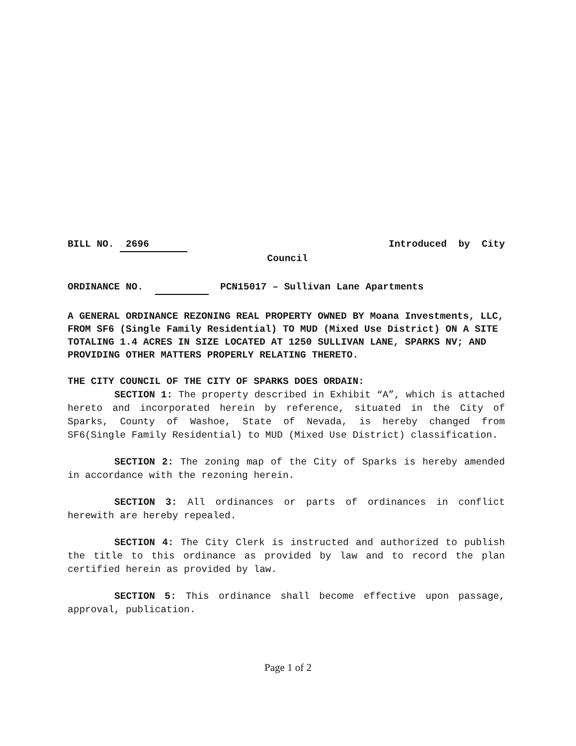BILL NO. 2696 Introduced by City
Council
ORDINANCE NO. PCN15017 – Sullivan Lane Apartments
A GENERAL ORDINANCE REZONING REAL PROPERTY OWNED BY Moana Investments, LLC, FROM SF6 (Single Family Residential) TO MUD (Mixed Use District) ON A SITE TOTALING 1.4 ACRES IN SIZE LOCATED AT 1250 SULLIVAN LANE, SPARKS NV; AND PROVIDING OTHER MATTERS PROPERLY RELATING THERETO.
THE CITY COUNCIL OF THE CITY OF SPARKS DOES ORDAIN:
SECTION 1: The property described in Exhibit “A”, which is attached hereto and incorporated herein by reference, situated in the City of Sparks, County of Washoe, State of Nevada, is hereby changed from SF6(Single Family Residential) to MUD (Mixed Use District) classification.
SECTION 2: The zoning map of the City of Sparks is hereby amended in accordance with the rezoning herein.
SECTION 3: All ordinances or parts of ordinances in conflict herewith are hereby repealed.
SECTION 4: The City Clerk is instructed and authorized to publish the title to this ordinance as provided by law and to record the plan certified herein as provided by law.
SECTION 5: This ordinance shall become effective upon passage, approval, publication.
Page 1 of 2